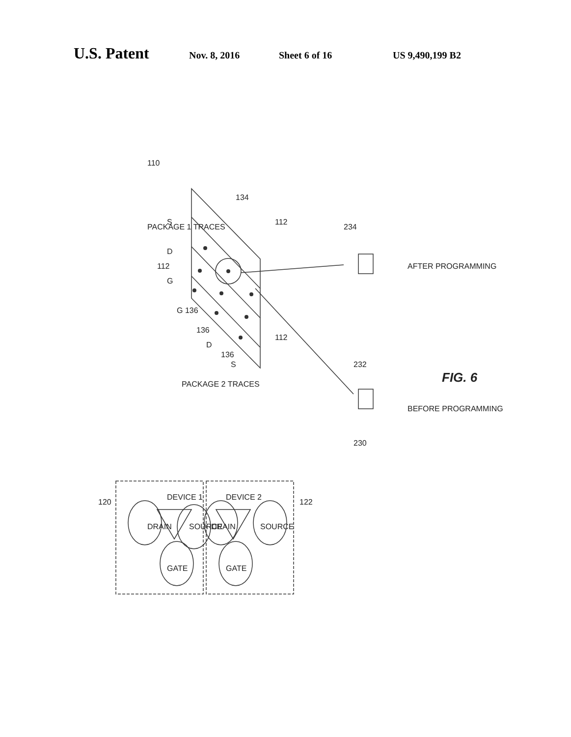U.S. Patent Nov. 8, 2016 Sheet 6 of 16 US 9,490,199 B2
PACKAGE 1 TRACES
S
D
G
112
110
134
112
G 136
136
D
136
S
PACKAGE 2 TRACES
112
234
AFTER PROGRAMMING
232
230
BEFORE PROGRAMMING
FIG. 6
120
DEVICE 1
DEVICE 2
122
DRAIN
SOURCE
GATE
DRAIN
SOURCE
GATE